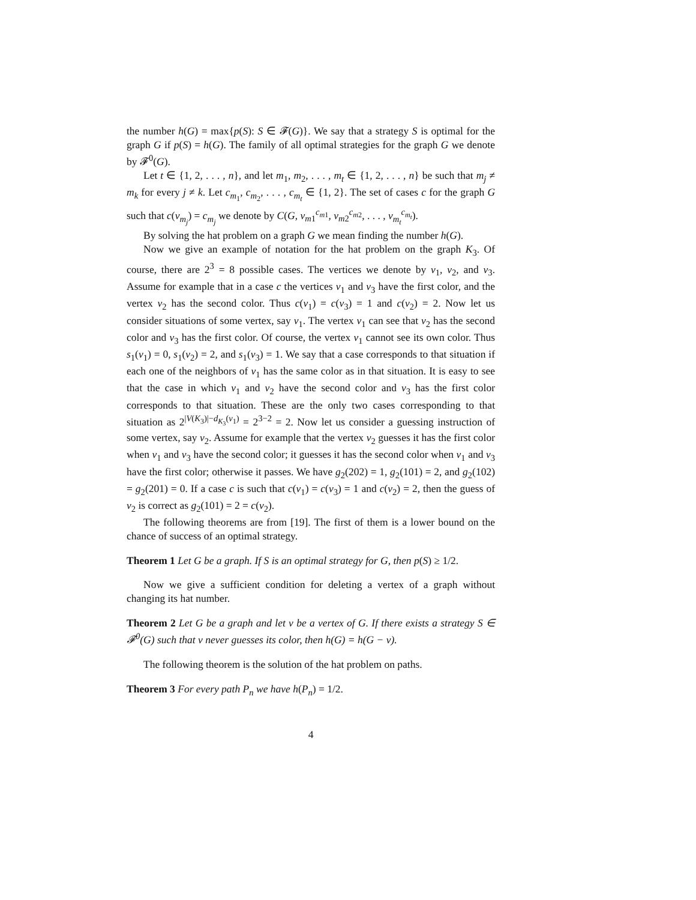the number h(G) = max{p(S): S ∈ 𝓕(G)}. We say that a strategy S is optimal for the graph G if p(S) = h(G). The family of all optimal strategies for the graph G we denote by 𝓕<sup>0</sup>(G).
Let t ∈ {1, 2, . . . , n}, and let m<sub>1</sub>, m<sub>2</sub>, . . . , m<sub>t</sub> ∈ {1, 2, . . . , n} be such that m<sub>j</sub> ≠ m<sub>k</sub> for every j ≠ k. Let c<sub>m<sub>1</sub></sub>, c<sub>m<sub>2</sub></sub>, . . . , c<sub>m<sub>t</sub></sub> ∈ {1, 2}. The set of cases c for the graph G such that c(v<sub>m<sub>j</sub></sub>) = c<sub>m<sub>j</sub></sub> we denote by C(G, v<sub>m1</sub><sup>c<sub>m1</sub></sup>, v<sub>m2</sub><sup>c<sub>m2</sub></sup>, . . . , v<sub>m<sub>t</sub></sub><sup>c<sub>m<sub>t</sub></sub></sup>).
By solving the hat problem on a graph G we mean finding the number h(G).
Now we give an example of notation for the hat problem on the graph K<sub>3</sub>. Of course, there are 2<sup>3</sup> = 8 possible cases. The vertices we denote by v<sub>1</sub>, v<sub>2</sub>, and v<sub>3</sub>. Assume for example that in a case c the vertices v<sub>1</sub> and v<sub>3</sub> have the first color, and the vertex v<sub>2</sub> has the second color. Thus c(v<sub>1</sub>) = c(v<sub>3</sub>) = 1 and c(v<sub>2</sub>) = 2. Now let us consider situations of some vertex, say v<sub>1</sub>. The vertex v<sub>1</sub> can see that v<sub>2</sub> has the second color and v<sub>3</sub> has the first color. Of course, the vertex v<sub>1</sub> cannot see its own color. Thus s<sub>1</sub>(v<sub>1</sub>) = 0, s<sub>1</sub>(v<sub>2</sub>) = 2, and s<sub>1</sub>(v<sub>3</sub>) = 1. We say that a case corresponds to that situation if each one of the neighbors of v<sub>1</sub> has the same color as in that situation. It is easy to see that the case in which v<sub>1</sub> and v<sub>2</sub> have the second color and v<sub>3</sub> has the first color corresponds to that situation. These are the only two cases corresponding to that situation as 2<sup>|V(K<sub>3</sub>)|−d<sub>K<sub>3</sub></sub>(v<sub>1</sub>)</sup> = 2<sup>3−2</sup> = 2. Now let us consider a guessing instruction of some vertex, say v<sub>2</sub>. Assume for example that the vertex v<sub>2</sub> guesses it has the first color when v<sub>1</sub> and v<sub>3</sub> have the second color; it guesses it has the second color when v<sub>1</sub> and v<sub>3</sub> have the first color; otherwise it passes. We have g<sub>2</sub>(202) = 1, g<sub>2</sub>(101) = 2, and g<sub>2</sub>(102) = g<sub>2</sub>(201) = 0. If a case c is such that c(v<sub>1</sub>) = c(v<sub>3</sub>) = 1 and c(v<sub>2</sub>) = 2, then the guess of v<sub>2</sub> is correct as g<sub>2</sub>(101) = 2 = c(v<sub>2</sub>).
The following theorems are from [19]. The first of them is a lower bound on the chance of success of an optimal strategy.
Theorem 1 Let G be a graph. If S is an optimal strategy for G, then p(S) ≥ 1/2.
Now we give a sufficient condition for deleting a vertex of a graph without changing its hat number.
Theorem 2 Let G be a graph and let v be a vertex of G. If there exists a strategy S ∈ 𝓕<sup>0</sup>(G) such that v never guesses its color, then h(G) = h(G − v).
The following theorem is the solution of the hat problem on paths.
Theorem 3 For every path P<sub>n</sub> we have h(P<sub>n</sub>) = 1/2.
4